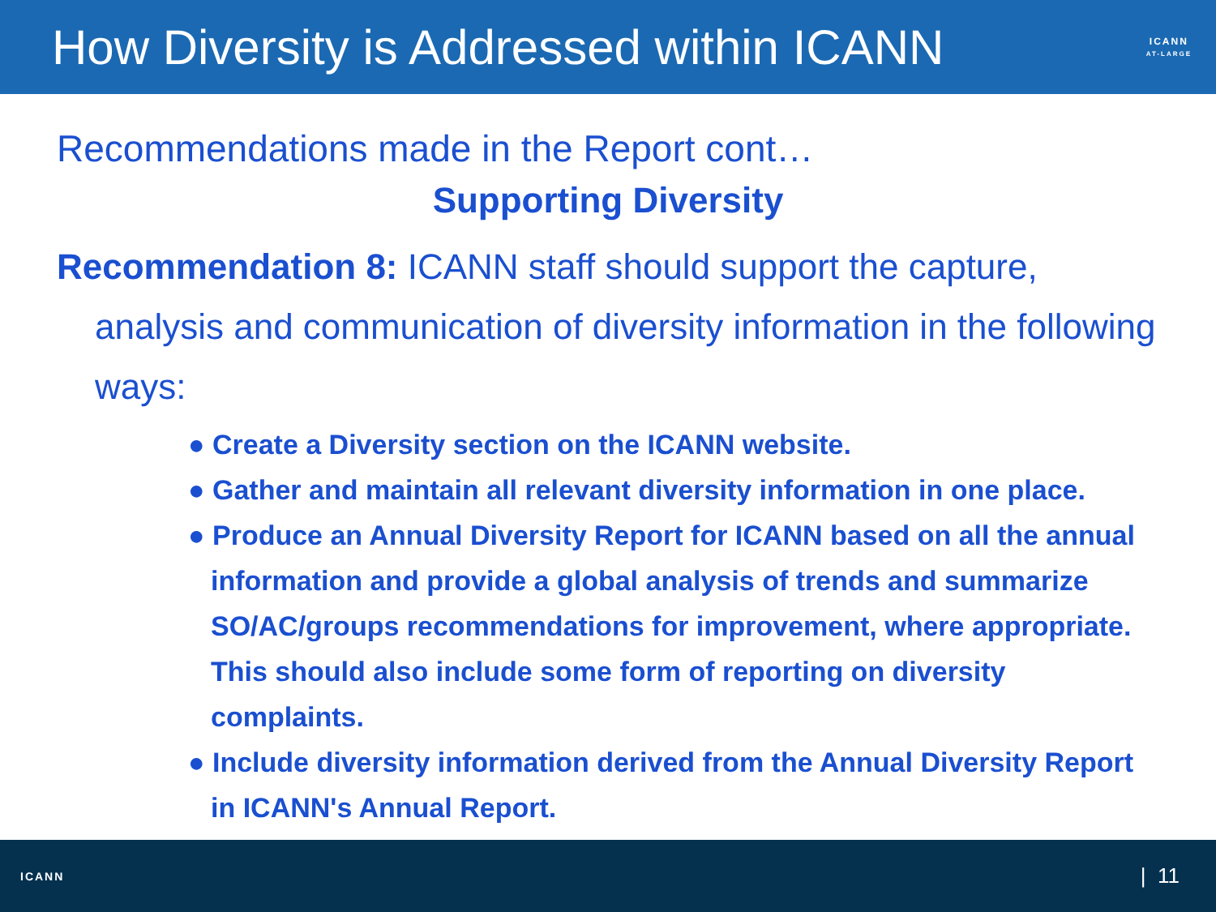How Diversity is Addressed within ICANN
ICANN
AT-LARGE
Recommendations made in the Report cont…
Supporting Diversity
Recommendation 8: ICANN staff should support the capture, analysis and communication of diversity information in the following ways:
● Create a Diversity section on the ICANN website.
● Gather and maintain all relevant diversity information in one place.
● Produce an Annual Diversity Report for ICANN based on all the annual information and provide a global analysis of trends and summarize SO/AC/groups recommendations for improvement, where appropriate. This should also include some form of reporting on diversity complaints.
● Include diversity information derived from the Annual Diversity Report in ICANN's Annual Report.
ICANN
| 11